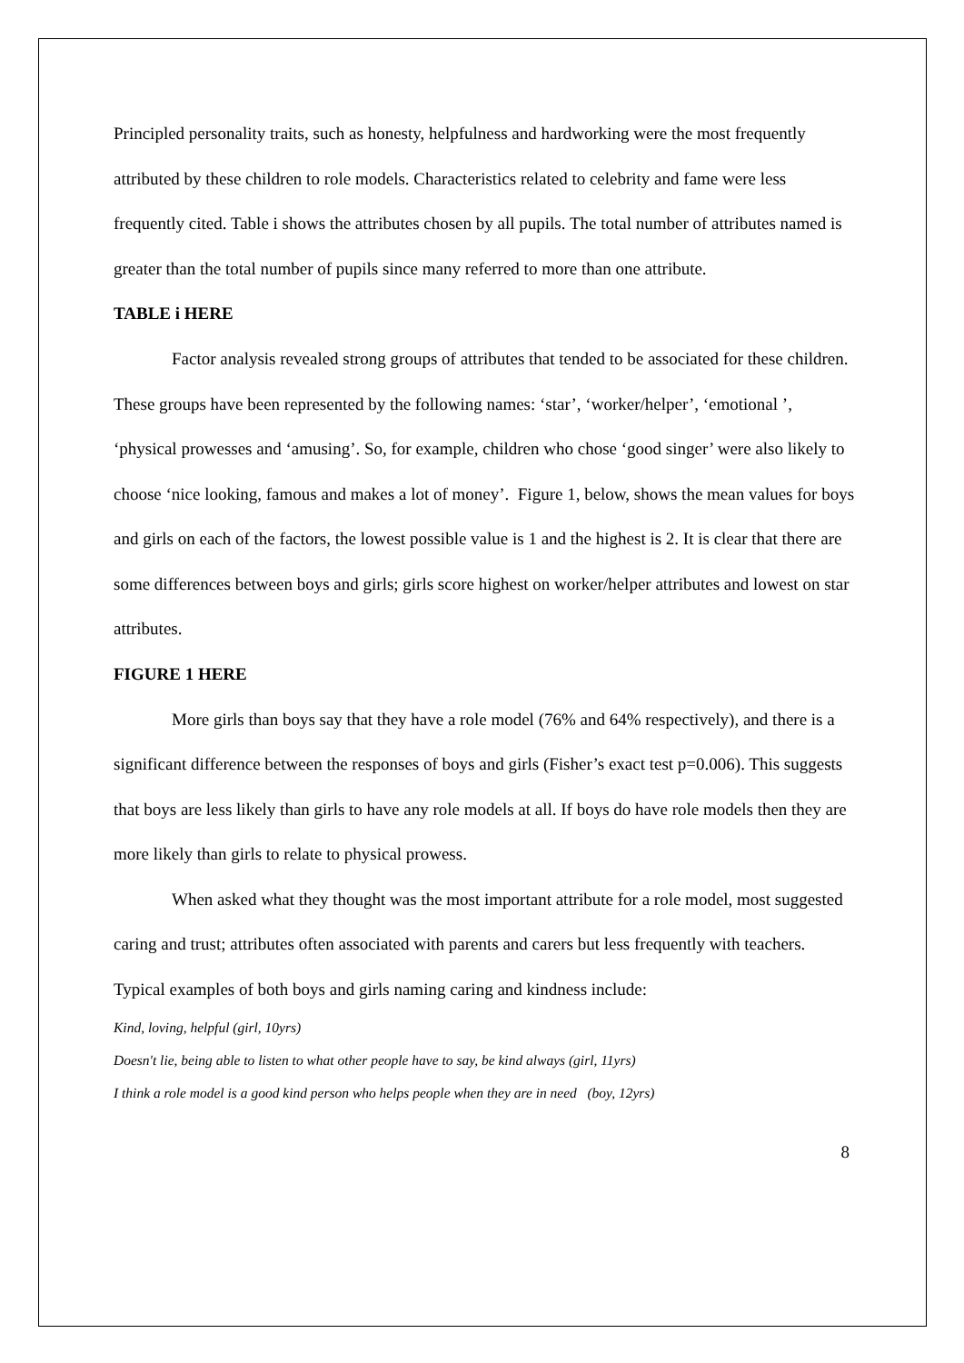Principled personality traits, such as honesty, helpfulness and hardworking were the most frequently attributed by these children to role models. Characteristics related to celebrity and fame were less frequently cited. Table i shows the attributes chosen by all pupils. The total number of attributes named is greater than the total number of pupils since many referred to more than one attribute.
TABLE i HERE
Factor analysis revealed strong groups of attributes that tended to be associated for these children. These groups have been represented by the following names: ‘star’, ‘worker/helper’, ‘emotional ’, ‘physical prowesses and ‘amusing’. So, for example, children who chose ‘good singer’ were also likely to choose ‘nice looking, famous and makes a lot of money’. Figure 1, below, shows the mean values for boys and girls on each of the factors, the lowest possible value is 1 and the highest is 2. It is clear that there are some differences between boys and girls; girls score highest on worker/helper attributes and lowest on star attributes.
FIGURE 1 HERE
More girls than boys say that they have a role model (76% and 64% respectively), and there is a significant difference between the responses of boys and girls (Fisher’s exact test p=0.006). This suggests that boys are less likely than girls to have any role models at all. If boys do have role models then they are more likely than girls to relate to physical prowess.
When asked what they thought was the most important attribute for a role model, most suggested caring and trust; attributes often associated with parents and carers but less frequently with teachers. Typical examples of both boys and girls naming caring and kindness include:
Kind, loving, helpful (girl, 10yrs)
Doesn't lie, being able to listen to what other people have to say, be kind always (girl, 11yrs)
I think a role model is a good kind person who helps people when they are in need (boy, 12yrs)
8